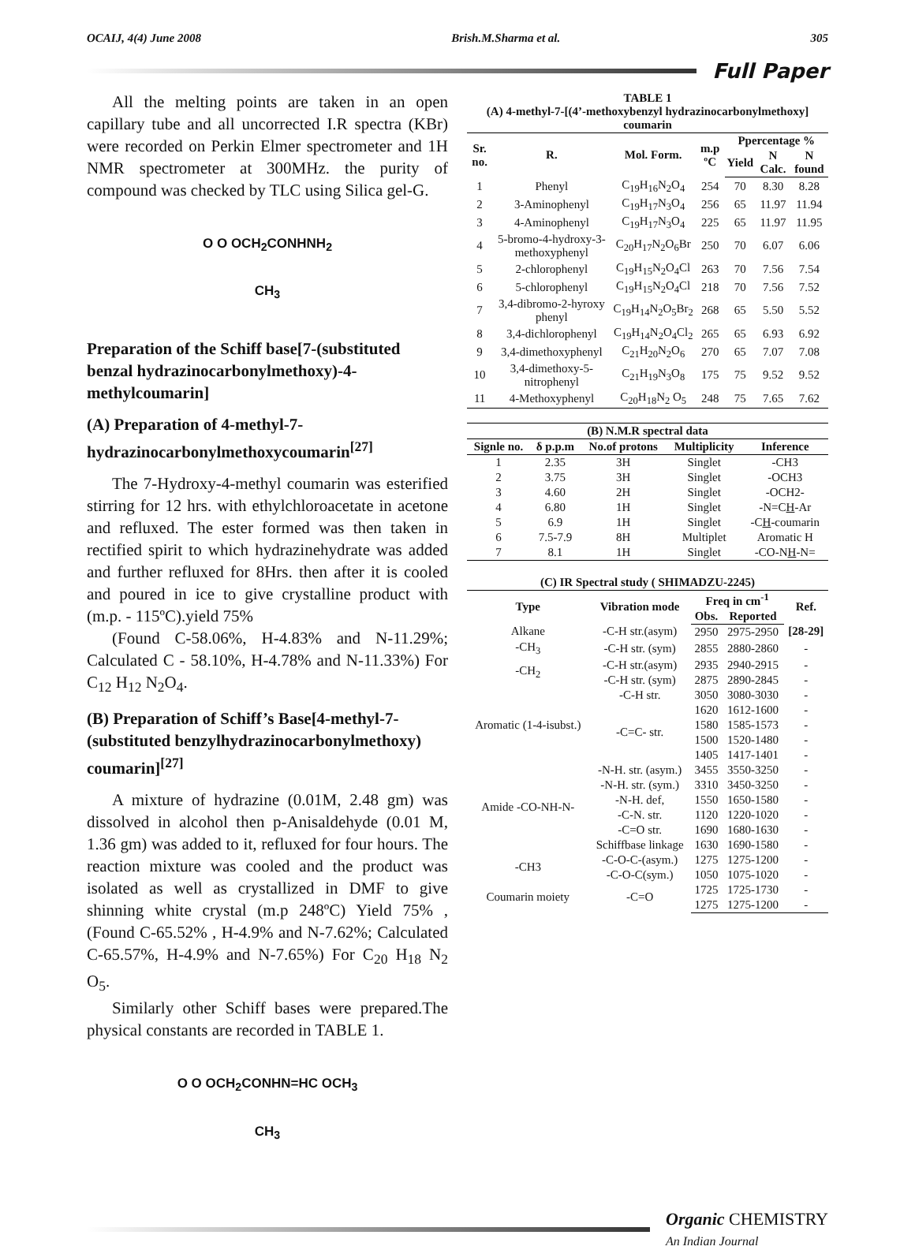OCAIJ, 4(4) June 2008 Brish.M.Sharma et al. 305
Full Paper
All the melting points are taken in an open capillary tube and all uncorrected I.R spectra (KBr) were recorded on Perkin Elmer spectrometer and 1H NMR spectrometer at 300MHz. the purity of compound was checked by TLC using Silica gel-G.
O O OCH<sub>2</sub>CONHNH<sub>2</sub>
CH<sub>3</sub>
Preparation of the Schiff base[7-(substituted benzal hydrazinocarbonylmethoxy)-4-methylcoumarin]
(A) Preparation of 4-methyl-7-hydrazinocarbonylmethoxycoumarin<sup>[27]</sup>
The 7-Hydroxy-4-methyl coumarin was esterified stirring for 12 hrs. with ethylchloroacetate in acetone and refluxed. The ester formed was then taken in rectified spirit to which hydrazinehydrate was added and further refluxed for 8Hrs. then after it is cooled and poured in ice to give crystalline product with (m.p. - 115ºC).yield 75%
(Found C-58.06%, H-4.83% and N-11.29%; Calculated C - 58.10%, H-4.78% and N-11.33%) For C<sub>12</sub> H<sub>12</sub> N<sub>2</sub>O<sub>4</sub>.
(B) Preparation of Schiff’s Base[4-methyl-7-(substituted benzylhydrazinocarbonylmethoxy) coumarin]<sup>[27]</sup>
A mixture of hydrazine (0.01M, 2.48 gm) was dissolved in alcohol then p-Anisaldehyde (0.01 M, 1.36 gm) was added to it, refluxed for four hours. The reaction mixture was cooled and the product was isolated as well as crystallized in DMF to give shinning white crystal (m.p 248ºC) Yield 75% , (Found C-65.52% , H-4.9% and N-7.62%; Calculated C-65.57%, H-4.9% and N-7.65%) For C<sub>20</sub> H<sub>18</sub> N<sub>2</sub> O<sub>5</sub>.
Similarly other Schiff bases were prepared.The physical constants are recorded in TABLE 1.
O O OCH<sub>2</sub>CONHN=HC OCH<sub>3</sub>
CH<sub>3</sub>
| TABLE 1 (A) 4-methyl-7-[(4’-methoxybenzyl hydrazinocarbonylmethoxy] coumarin | | | | | | |
| Sr. no. | R. | Mol. Form. | m.p ºC | Ppercentage % | | |
| | | | | Yield | N Calc. | N found |
| 1 | Phenyl | C<sub>19</sub>H<sub>16</sub>N<sub>2</sub>O<sub>4</sub> | 254 | 70 | 8.30 | 8.28 |
| 2 | 3-Aminophenyl | C<sub>19</sub>H<sub>17</sub>N<sub>3</sub>O<sub>4</sub> | 256 | 65 | 11.97 | 11.94 |
| 3 | 4-Aminophenyl | C<sub>19</sub>H<sub>17</sub>N<sub>3</sub>O<sub>4</sub> | 225 | 65 | 11.97 | 11.95 |
| 4 | 5-bromo-4-hydroxy-3-methoxyphenyl | C<sub>20</sub>H<sub>17</sub>N<sub>2</sub>O<sub>6</sub>Br | 250 | 70 | 6.07 | 6.06 |
| 5 | 2-chlorophenyl | C<sub>19</sub>H<sub>15</sub>N<sub>2</sub>O<sub>4</sub>Cl | 263 | 70 | 7.56 | 7.54 |
| 6 | 5-chlorophenyl | C<sub>19</sub>H<sub>15</sub>N<sub>2</sub>O<sub>4</sub>Cl | 218 | 70 | 7.56 | 7.52 |
| 7 | 3,4-dibromo-2-hyroxy phenyl | C<sub>19</sub>H<sub>14</sub>N<sub>2</sub>O<sub>5</sub>Br<sub>2</sub> | 268 | 65 | 5.50 | 5.52 |
| 8 | 3,4-dichlorophenyl | C<sub>19</sub>H<sub>14</sub>N<sub>2</sub>O<sub>4</sub>Cl<sub>2</sub> | 265 | 65 | 6.93 | 6.92 |
| 9 | 3,4-dimethoxyphenyl | C<sub>21</sub>H<sub>20</sub>N<sub>2</sub>O<sub>6</sub> | 270 | 65 | 7.07 | 7.08 |
| 10 | 3,4-dimethoxy-5-nitrophenyl | C<sub>21</sub>H<sub>19</sub>N<sub>3</sub>O<sub>8</sub> | 175 | 75 | 9.52 | 9.52 |
| 11 | 4-Methoxyphenyl | C<sub>20</sub>H<sub>18</sub>N<sub>2</sub> O<sub>5</sub> | 248 | 75 | 7.65 | 7.62 |
| (B) N.M.R spectral data | | | | |
| Signle no. | δ p.p.m | No.of protons | Multiplicity | Inference |
| 1 | 2.35 | 3H | Singlet | -CH3 |
| 2 | 3.75 | 3H | Singlet | -OCH3 |
| 3 | 4.60 | 2H | Singlet | -OCH2- |
| 4 | 6.80 | 1H | Singlet | -N=C H -Ar |
| 5 | 6.9 | 1H | Singlet | -C H -coumarin |
| 6 | 7.5-7.9 | 8H | Multiplet | Aromatic H |
| 7 | 8.1 | 1H | Singlet | -CO-N H -N= |
| (C) IR Spectral study ( SHIMADZU-2245) | | | | |
| Type | Vibration mode | Freq in cm<sup>-1</sup> | | Ref. |
| | | Obs. | Reported | |
| Alkane | -C-H str.(asym) | 2950 | 2975-2950 | [28-29] |
| -CH<sub>3</sub> | -C-H str. (sym) | 2855 | 2880-2860 | - |
| -CH<sub>2</sub> | -C-H str.(asym) | 2935 | 2940-2915 | - |
| | -C-H str. (sym) | 2875 | 2890-2845 | - |
| Aromatic (1-4-isubst.) | -C-H str. | 3050 | 3080-3030 | - |
| | -C=C- str. | 1620 | 1612-1600 | - |
| | | 1580 | 1585-1573 | - |
| | | 1500 | 1520-1480 | - |
| | | 1405 | 1417-1401 | - |
| Amide -CO-NH-N- | -N-H. str. (asym.) | 3455 | 3550-3250 | - |
| | -N-H. str. (sym.) | 3310 | 3450-3250 | - |
| | -N-H. def, | 1550 | 1650-1580 | - |
| | -C-N. str. | 1120 | 1220-1020 | - |
| | -C=O str. | 1690 | 1680-1630 | - |
| | Schiffbase linkage | 1630 | 1690-1580 | - |
| -CH3 | -C-O-C-(asym.) | 1275 | 1275-1200 | - |
| | -C-O-C(sym.) | 1050 | 1075-1020 | - |
| Coumarin moiety | -C=O | 1725 | 1725-1730 | - |
| | | 1275 | 1275-1200 | - |
Organic CHEMISTRY
An Indian Journal